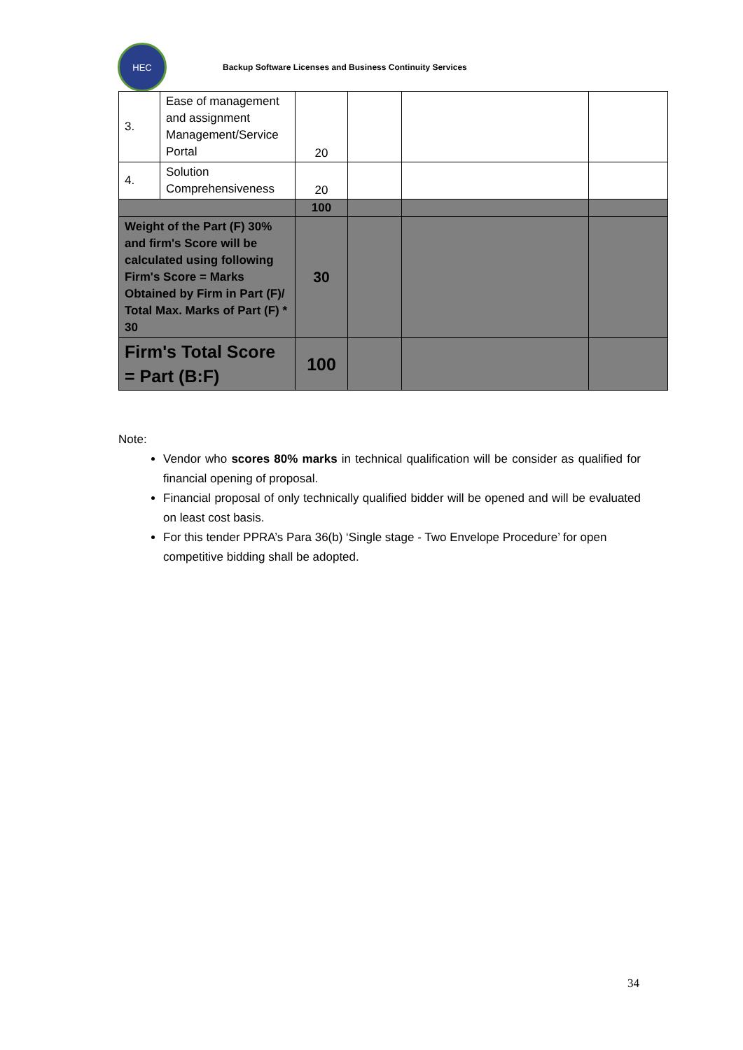HEC
Backup Software Licenses and Business Continuity Services
| 3. | Ease of management and assignment Management/Service Portal | 20 | | | |
| 4. | Solution Comprehensiveness | 20 | | | |
| | | 100 | | | |
| Weight of the Part (F) 30% and firm's Score will be calculated using following Firm's Score = Marks Obtained by Firm in Part (F)/ Total Max. Marks of Part (F) * 30 | | 30 | | | |
| Firm's Total Score = Part (B:F) | | 100 | | | |
Note:
Vendor who scores 80% marks in technical qualification will be consider as qualified for financial opening of proposal.
Financial proposal of only technically qualified bidder will be opened and will be evaluated on least cost basis.
For this tender PPRA’s Para 36(b) ‘Single stage - Two Envelope Procedure’ for open competitive bidding shall be adopted.
34